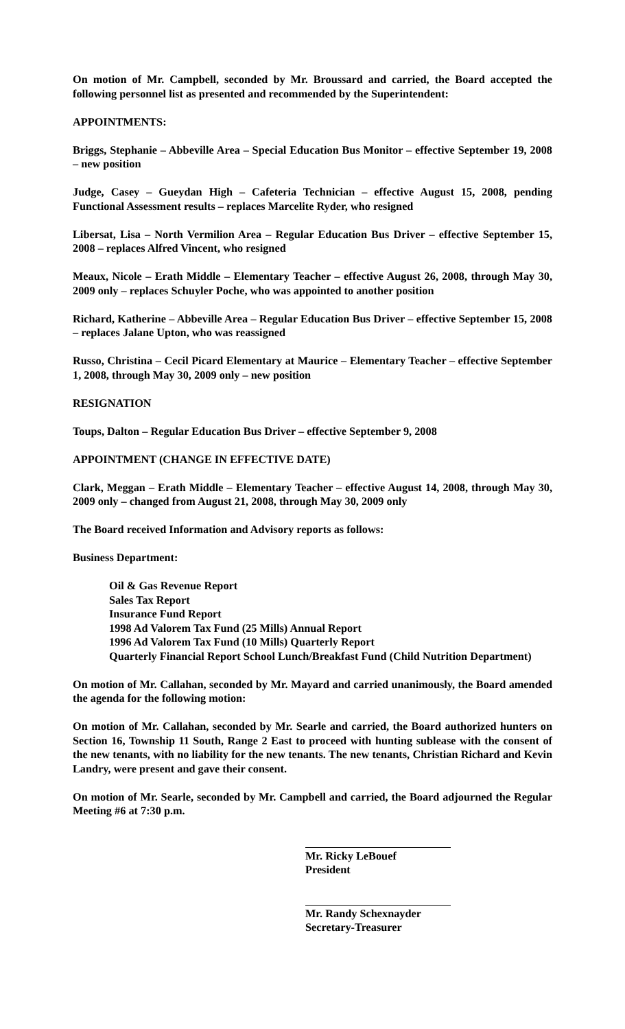On motion of Mr. Campbell, seconded by Mr. Broussard and carried, the Board accepted the following personnel list as presented and recommended by the Superintendent:
APPOINTMENTS:
Briggs, Stephanie – Abbeville Area – Special Education Bus Monitor – effective September 19, 2008 – new position
Judge, Casey – Gueydan High – Cafeteria Technician – effective August 15, 2008, pending Functional Assessment results – replaces Marcelite Ryder, who resigned
Libersat, Lisa – North Vermilion Area – Regular Education Bus Driver – effective September 15, 2008 – replaces Alfred Vincent, who resigned
Meaux, Nicole – Erath Middle – Elementary Teacher – effective August 26, 2008, through May 30, 2009 only – replaces Schuyler Poche, who was appointed to another position
Richard, Katherine – Abbeville Area – Regular Education Bus Driver – effective September 15, 2008 – replaces Jalane Upton, who was reassigned
Russo, Christina – Cecil Picard Elementary at Maurice – Elementary Teacher – effective September 1, 2008, through May 30, 2009 only – new position
RESIGNATION
Toups, Dalton – Regular Education Bus Driver – effective September 9, 2008
APPOINTMENT (CHANGE IN EFFECTIVE DATE)
Clark, Meggan – Erath Middle – Elementary Teacher – effective August 14, 2008, through May 30, 2009 only – changed from August 21, 2008, through May 30, 2009 only
The Board received Information and Advisory reports as follows:
Business Department:
Oil & Gas Revenue Report
Sales Tax Report
Insurance Fund Report
1998 Ad Valorem Tax Fund (25 Mills) Annual Report
1996 Ad Valorem Tax Fund (10 Mills) Quarterly Report
Quarterly Financial Report School Lunch/Breakfast Fund (Child Nutrition Department)
On motion of Mr. Callahan, seconded by Mr. Mayard and carried unanimously, the Board amended the agenda for the following motion:
On motion of Mr. Callahan, seconded by Mr. Searle and carried, the Board authorized hunters on Section 16, Township 11 South, Range 2 East to proceed with hunting sublease with the consent of the new tenants, with no liability for the new tenants. The new tenants, Christian Richard and Kevin Landry, were present and gave their consent.
On motion of Mr. Searle, seconded by Mr. Campbell and carried, the Board adjourned the Regular Meeting #6 at 7:30 p.m.
Mr. Ricky LeBouef
President
Mr. Randy Schexnayder
Secretary-Treasurer